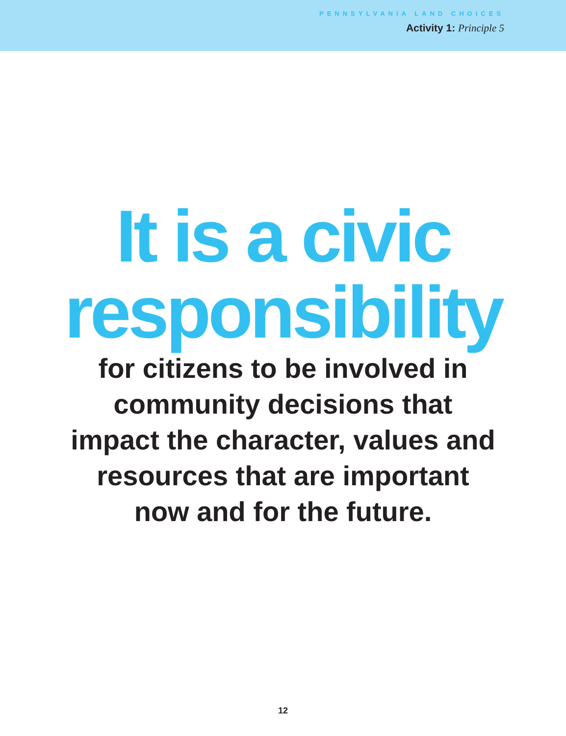PENNSYLVANIA LAND CHOICES
Activity 1: Principle 5
It is a civic
responsibility
for citizens to be involved in
community decisions that
impact the character, values and
resources that are important
now and for the future.
12